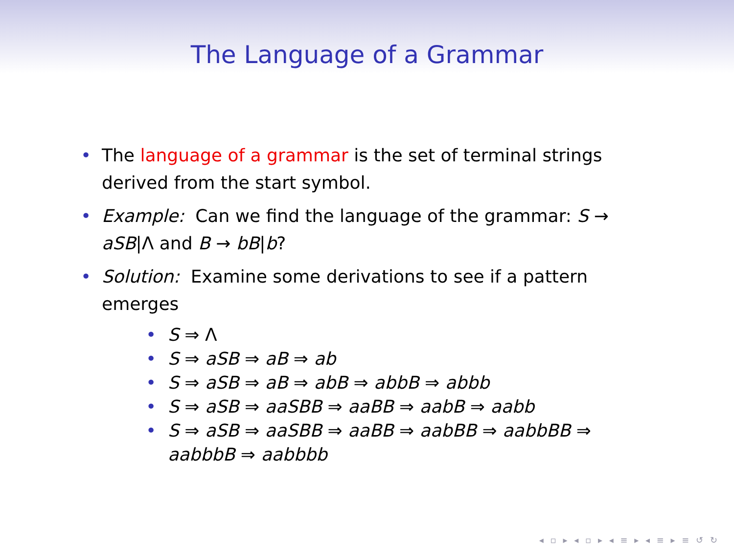The Language of a Grammar
• The language of a grammar is the set of terminal strings derived from the start symbol.
• Example: Can we find the language of the grammar: S → aSB|Λ and B → bB|b?
• Solution: Examine some derivations to see if a pattern emerges
• S ⇒ Λ
• S ⇒ aSB ⇒ aB ⇒ ab
• S ⇒ aSB ⇒ aB ⇒ abB ⇒ abbB ⇒ abbb
• S ⇒ aSB ⇒ aaSBB ⇒ aaBB ⇒ aabB ⇒ aabb
• S ⇒ aSB ⇒ aaSBB ⇒ aaBB ⇒ aabBB ⇒ aabbBB ⇒ aabbbB ⇒ aabbbb
◂ ▫ ▸ ◂ ▫ ▸ ◂ ≡ ▸ ◂ ≡ ▸ ≡ ↺ ↻